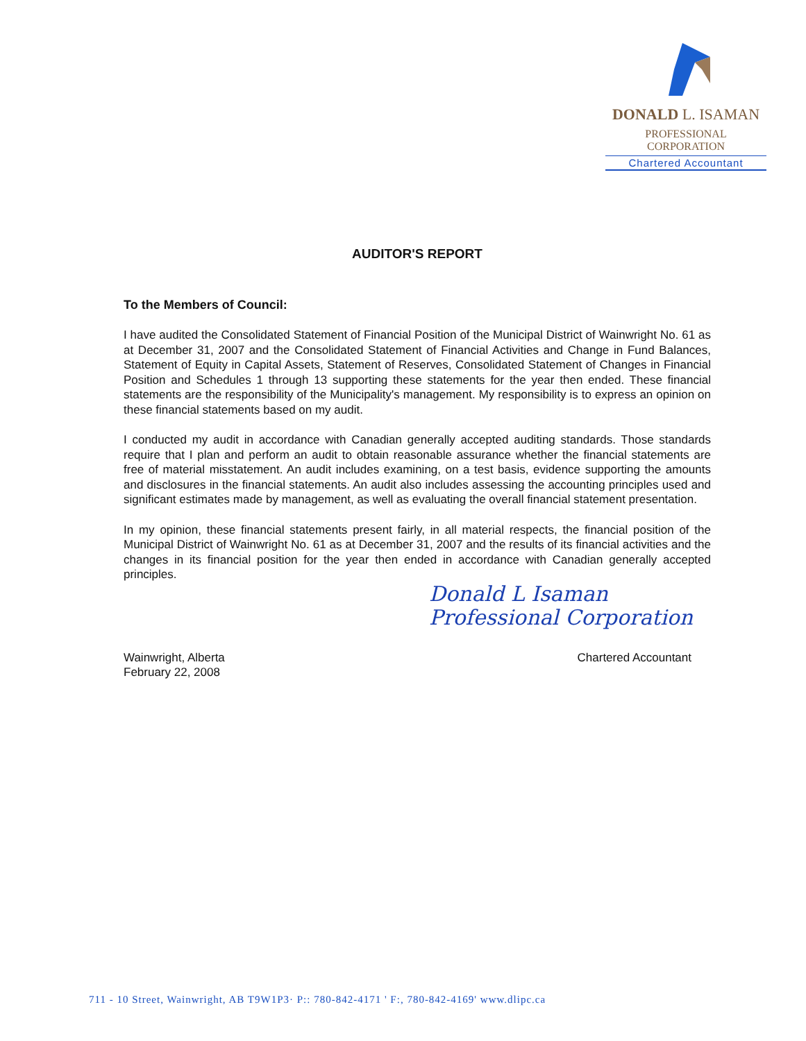DONALD L. ISAMAN
PROFESSIONAL CORPORATION
Chartered Accountant
AUDITOR'S REPORT
To the Members of Council:
I have audited the Consolidated Statement of Financial Position of the Municipal District of Wainwright No. 61 as at December 31, 2007 and the Consolidated Statement of Financial Activities and Change in Fund Balances, Statement of Equity in Capital Assets, Statement of Reserves, Consolidated Statement of Changes in Financial Position and Schedules 1 through 13 supporting these statements for the year then ended. These financial statements are the responsibility of the Municipality's management. My responsibility is to express an opinion on these financial statements based on my audit.
I conducted my audit in accordance with Canadian generally accepted auditing standards. Those standards require that I plan and perform an audit to obtain reasonable assurance whether the financial statements are free of material misstatement. An audit includes examining, on a test basis, evidence supporting the amounts and disclosures in the financial statements. An audit also includes assessing the accounting principles used and significant estimates made by management, as well as evaluating the overall financial statement presentation.
In my opinion, these financial statements present fairly, in all material respects, the financial position of the Municipal District of Wainwright No. 61 as at December 31, 2007 and the results of its financial activities and the changes in its financial position for the year then ended in accordance with Canadian generally accepted principles.
Donald L Isaman
Professional Corporation
Wainwright, Alberta
February 22, 2008
Chartered Accountant
711 - 10 Street, Wainwright, AB T9W1P3· P:: 780-842-4171 ' F:, 780-842-4169' www.dlipc.ca